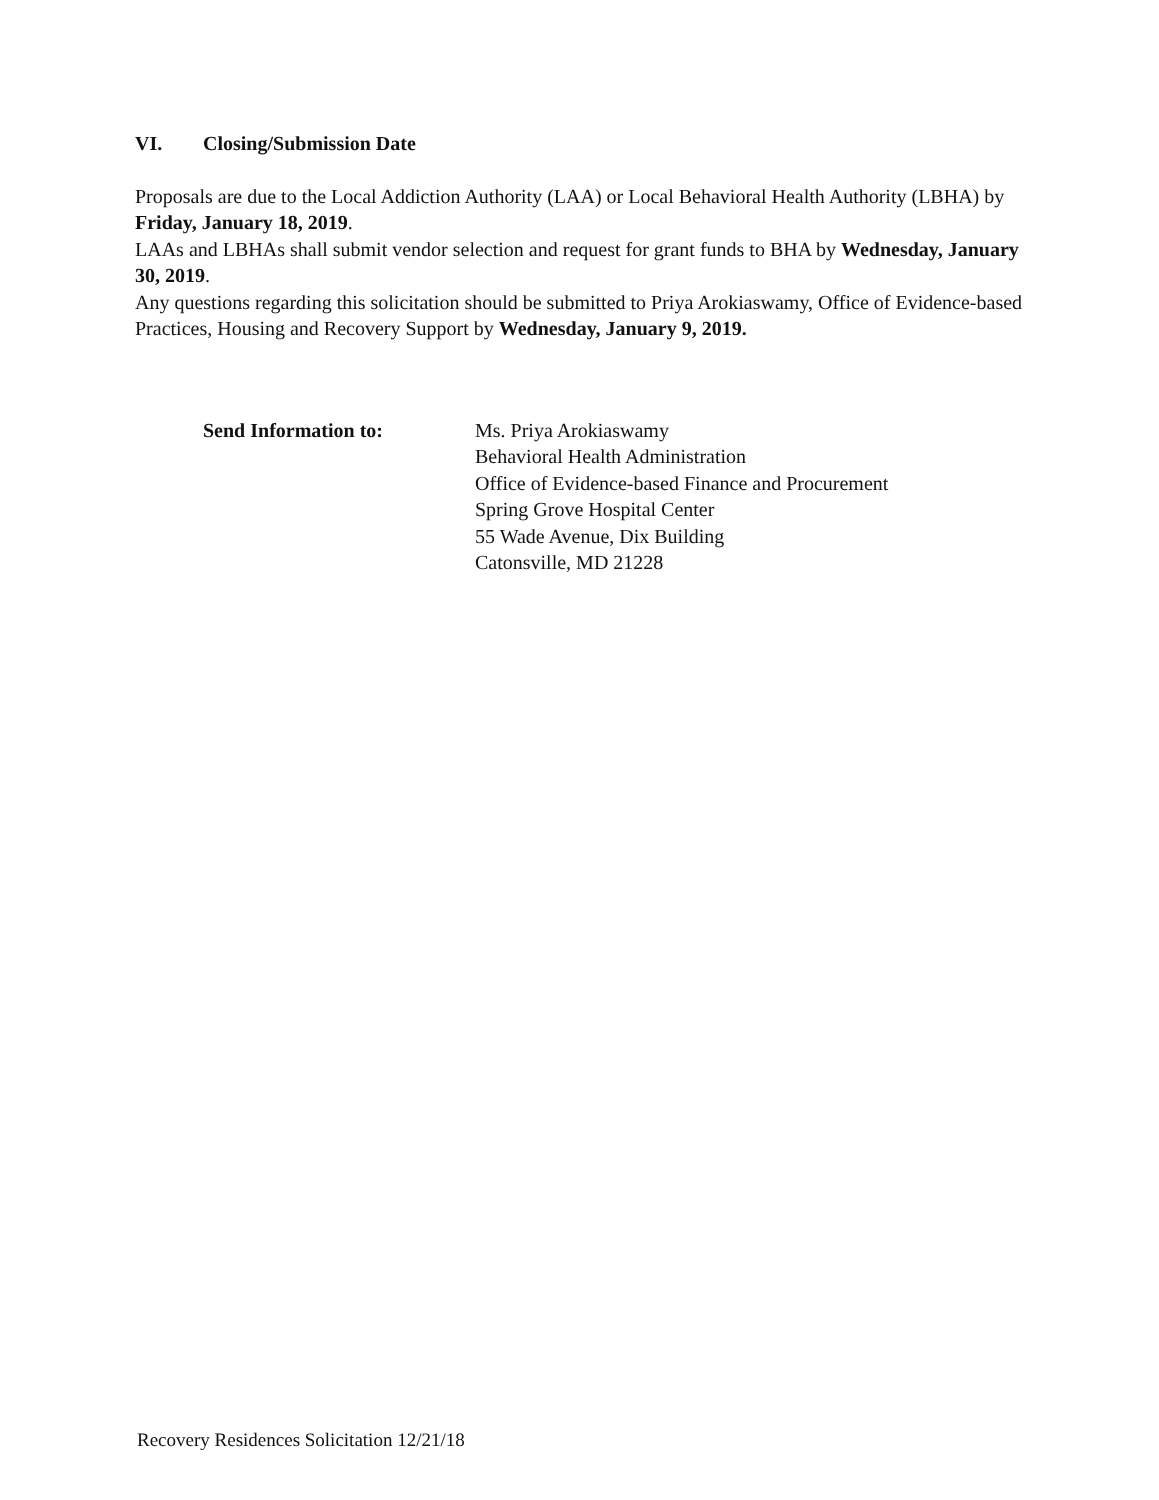VI. Closing/Submission Date
Proposals are due to the Local Addiction Authority (LAA) or Local Behavioral Health Authority (LBHA) by Friday, January 18, 2019.
LAAs and LBHAs shall submit vendor selection and request for grant funds to BHA by Wednesday, January 30, 2019.
Any questions regarding this solicitation should be submitted to Priya Arokiaswamy, Office of Evidence-based Practices, Housing and Recovery Support by Wednesday, January 9, 2019.
Send Information to: Ms. Priya Arokiaswamy
Behavioral Health Administration
Office of Evidence-based Finance and Procurement
Spring Grove Hospital Center
55 Wade Avenue, Dix Building
Catonsville, MD 21228
Recovery Residences Solicitation 12/21/18